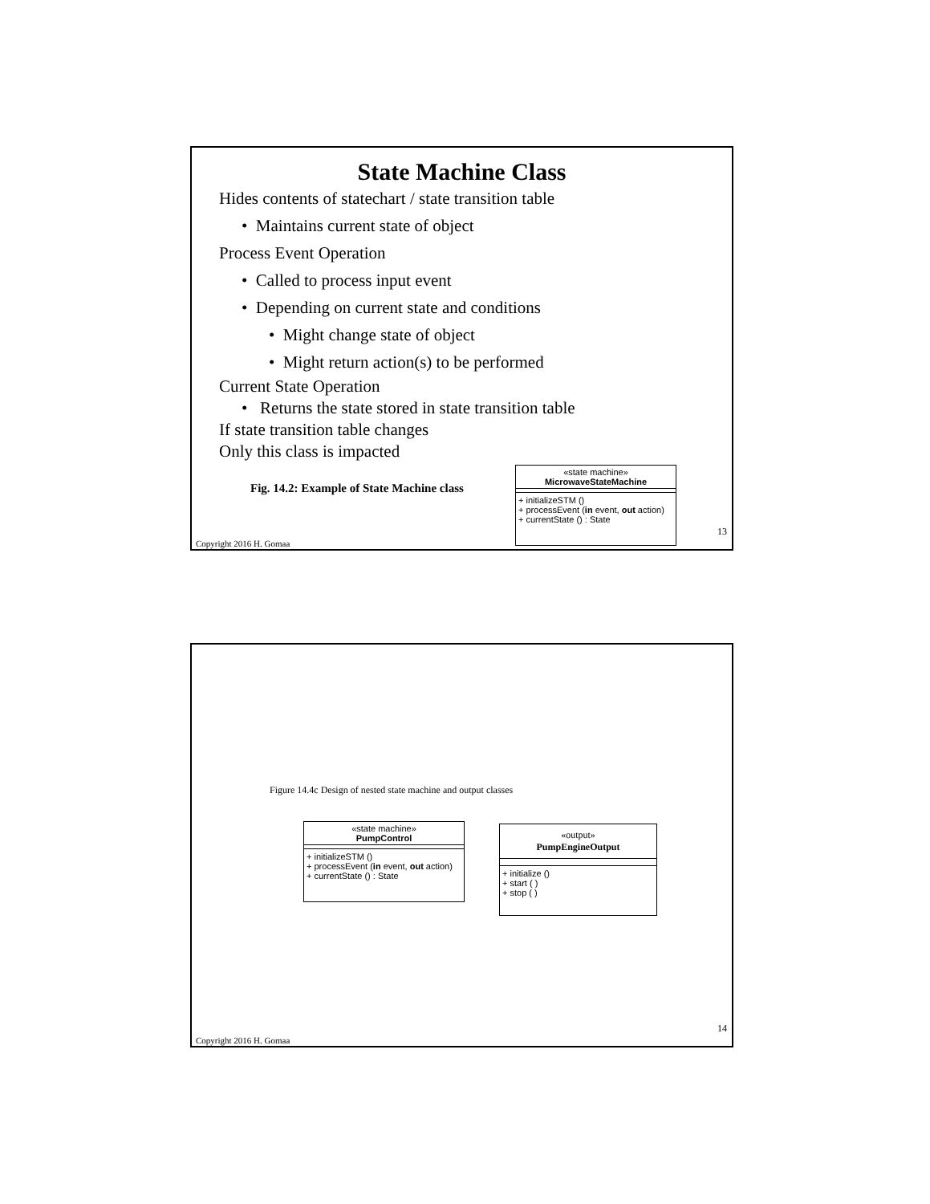State Machine Class
Hides contents of statechart / state transition table
• Maintains current state of object
Process Event Operation
• Called to process input event
• Depending on current state and conditions
• Might change state of object
• Might return action(s) to be performed
Current State Operation
• Returns the state stored in state transition table
If state transition table changes
Only this class is impacted
Fig. 14.2: Example of State Machine class
«state machine»
MicrowaveStateMachine
+ initializeSTM ()
+ processEvent (in event, out action)
+ currentState () : State
13
Copyright 2016 H. Gomaa
Figure 14.4c Design of nested state machine and output classes
«state machine»
PumpControl
+ initializeSTM ()
+ processEvent (in event, out action)
+ currentState () : State
«output»
PumpEngineOutput
+ initialize ()
+ start ( )
+ stop ( )
14
Copyright 2016 H. Gomaa